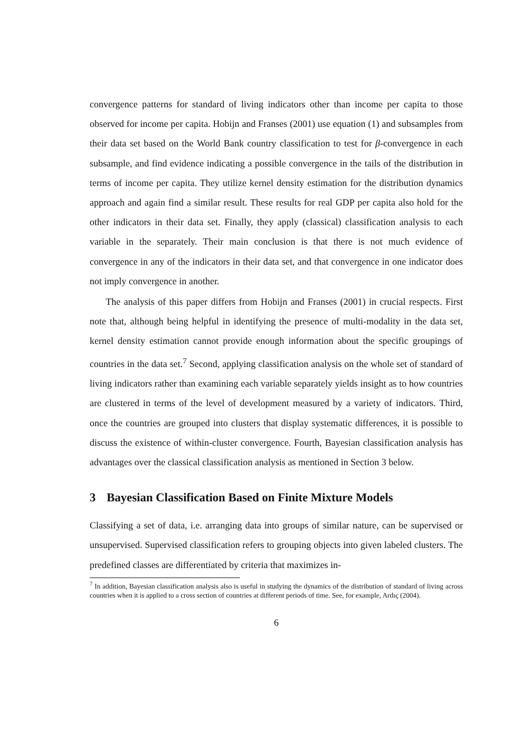convergence patterns for standard of living indicators other than income per capita to those observed for income per capita. Hobijn and Franses (2001) use equation (1) and subsamples from their data set based on the World Bank country classification to test for β-convergence in each subsample, and find evidence indicating a possible convergence in the tails of the distribution in terms of income per capita. They utilize kernel density estimation for the distribution dynamics approach and again find a similar result. These results for real GDP per capita also hold for the other indicators in their data set. Finally, they apply (classical) classification analysis to each variable in the separately. Their main conclusion is that there is not much evidence of convergence in any of the indicators in their data set, and that convergence in one indicator does not imply convergence in another.
The analysis of this paper differs from Hobijn and Franses (2001) in crucial respects. First note that, although being helpful in identifying the presence of multi-modality in the data set, kernel density estimation cannot provide enough information about the specific groupings of countries in the data set.<sup>7</sup> Second, applying classification analysis on the whole set of standard of living indicators rather than examining each variable separately yields insight as to how countries are clustered in terms of the level of development measured by a variety of indicators. Third, once the countries are grouped into clusters that display systematic differences, it is possible to discuss the existence of within-cluster convergence. Fourth, Bayesian classification analysis has advantages over the classical classification analysis as mentioned in Section 3 below.
3 Bayesian Classification Based on Finite Mixture Models
Classifying a set of data, i.e. arranging data into groups of similar nature, can be supervised or unsupervised. Supervised classification refers to grouping objects into given labeled clusters. The predefined classes are differentiated by criteria that maximizes in-
<sup>7</sup> In addition, Bayesian classification analysis also is useful in studying the dynamics of the distribution of standard of living across countries when it is applied to a cross section of countries at different periods of time. See, for example, Ardıç (2004).
6